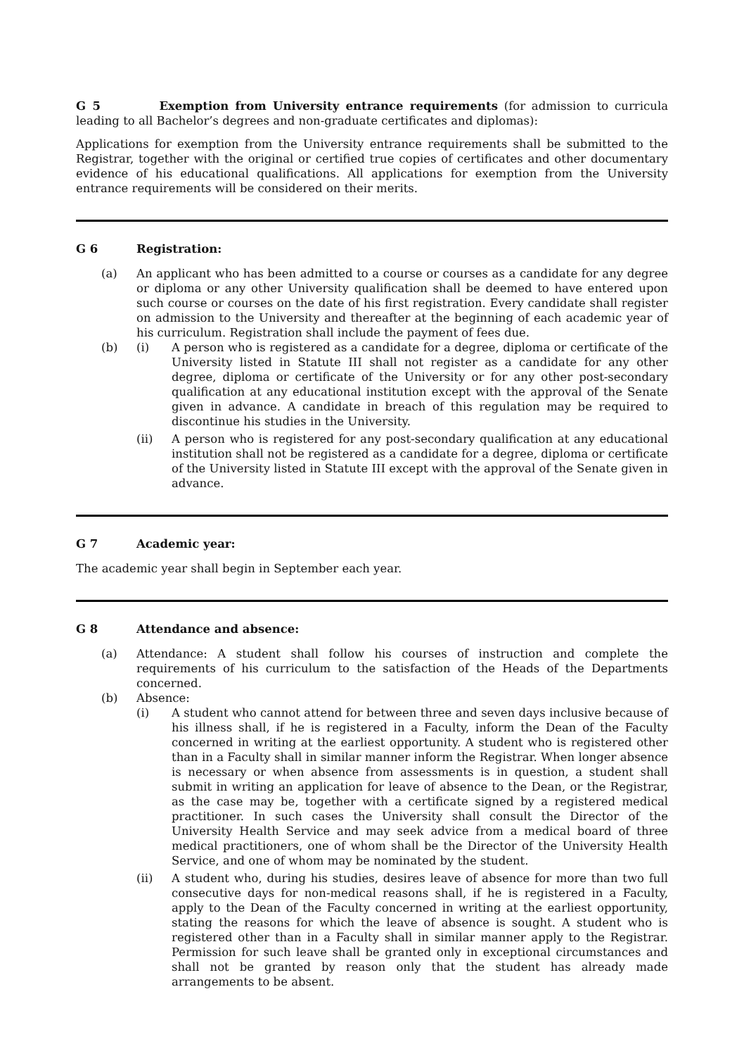G 5 Exemption from University entrance requirements (for admission to curricula leading to all Bachelor’s degrees and non-graduate certificates and diplomas):
Applications for exemption from the University entrance requirements shall be submitted to the Registrar, together with the original or certified true copies of certificates and other documentary evidence of his educational qualifications. All applications for exemption from the University entrance requirements will be considered on their merits.
G 6 Registration:
(a) An applicant who has been admitted to a course or courses as a candidate for any degree or diploma or any other University qualification shall be deemed to have entered upon such course or courses on the date of his first registration. Every candidate shall register on admission to the University and thereafter at the beginning of each academic year of his curriculum. Registration shall include the payment of fees due.
(b) (i) A person who is registered as a candidate for a degree, diploma or certificate of the University listed in Statute III shall not register as a candidate for any other degree, diploma or certificate of the University or for any other post-secondary qualification at any educational institution except with the approval of the Senate given in advance. A candidate in breach of this regulation may be required to discontinue his studies in the University.
(ii) A person who is registered for any post-secondary qualification at any educational institution shall not be registered as a candidate for a degree, diploma or certificate of the University listed in Statute III except with the approval of the Senate given in advance.
G 7 Academic year:
The academic year shall begin in September each year.
G 8 Attendance and absence:
(a) Attendance: A student shall follow his courses of instruction and complete the requirements of his curriculum to the satisfaction of the Heads of the Departments concerned.
(b) Absence:
(i) A student who cannot attend for between three and seven days inclusive because of his illness shall, if he is registered in a Faculty, inform the Dean of the Faculty concerned in writing at the earliest opportunity. A student who is registered other than in a Faculty shall in similar manner inform the Registrar. When longer absence is necessary or when absence from assessments is in question, a student shall submit in writing an application for leave of absence to the Dean, or the Registrar, as the case may be, together with a certificate signed by a registered medical practitioner. In such cases the University shall consult the Director of the University Health Service and may seek advice from a medical board of three medical practitioners, one of whom shall be the Director of the University Health Service, and one of whom may be nominated by the student.
(ii) A student who, during his studies, desires leave of absence for more than two full consecutive days for non-medical reasons shall, if he is registered in a Faculty, apply to the Dean of the Faculty concerned in writing at the earliest opportunity, stating the reasons for which the leave of absence is sought. A student who is registered other than in a Faculty shall in similar manner apply to the Registrar. Permission for such leave shall be granted only in exceptional circumstances and shall not be granted by reason only that the student has already made arrangements to be absent.